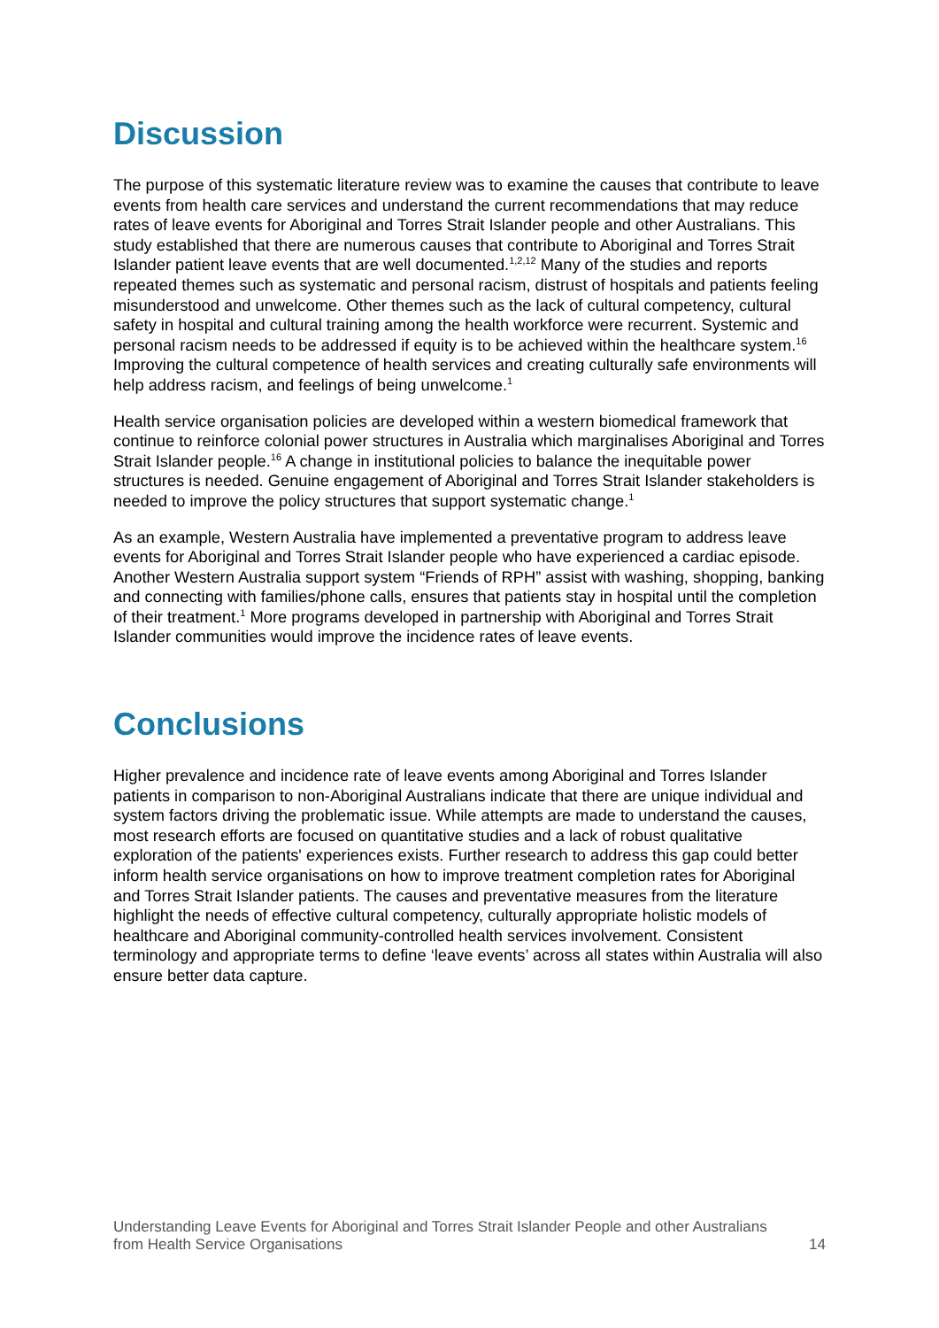Discussion
The purpose of this systematic literature review was to examine the causes that contribute to leave events from health care services and understand the current recommendations that may reduce rates of leave events for Aboriginal and Torres Strait Islander people and other Australians. This study established that there are numerous causes that contribute to Aboriginal and Torres Strait Islander patient leave events that are well documented.<sup>1,2,12</sup> Many of the studies and reports repeated themes such as systematic and personal racism, distrust of hospitals and patients feeling misunderstood and unwelcome. Other themes such as the lack of cultural competency, cultural safety in hospital and cultural training among the health workforce were recurrent. Systemic and personal racism needs to be addressed if equity is to be achieved within the healthcare system.<sup>16</sup> Improving the cultural competence of health services and creating culturally safe environments will help address racism, and feelings of being unwelcome.<sup>1</sup>
Health service organisation policies are developed within a western biomedical framework that continue to reinforce colonial power structures in Australia which marginalises Aboriginal and Torres Strait Islander people.<sup>16</sup> A change in institutional policies to balance the inequitable power structures is needed. Genuine engagement of Aboriginal and Torres Strait Islander stakeholders is needed to improve the policy structures that support systematic change.<sup>1</sup>
As an example, Western Australia have implemented a preventative program to address leave events for Aboriginal and Torres Strait Islander people who have experienced a cardiac episode. Another Western Australia support system “Friends of RPH” assist with washing, shopping, banking and connecting with families/phone calls, ensures that patients stay in hospital until the completion of their treatment.<sup>1</sup> More programs developed in partnership with Aboriginal and Torres Strait Islander communities would improve the incidence rates of leave events.
Conclusions
Higher prevalence and incidence rate of leave events among Aboriginal and Torres Islander patients in comparison to non-Aboriginal Australians indicate that there are unique individual and system factors driving the problematic issue. While attempts are made to understand the causes, most research efforts are focused on quantitative studies and a lack of robust qualitative exploration of the patients' experiences exists. Further research to address this gap could better inform health service organisations on how to improve treatment completion rates for Aboriginal and Torres Strait Islander patients. The causes and preventative measures from the literature highlight the needs of effective cultural competency, culturally appropriate holistic models of healthcare and Aboriginal community-controlled health services involvement. Consistent terminology and appropriate terms to define ‘leave events’ across all states within Australia will also ensure better data capture.
Understanding Leave Events for Aboriginal and Torres Strait Islander People and other Australians
from Health Service Organisations 14